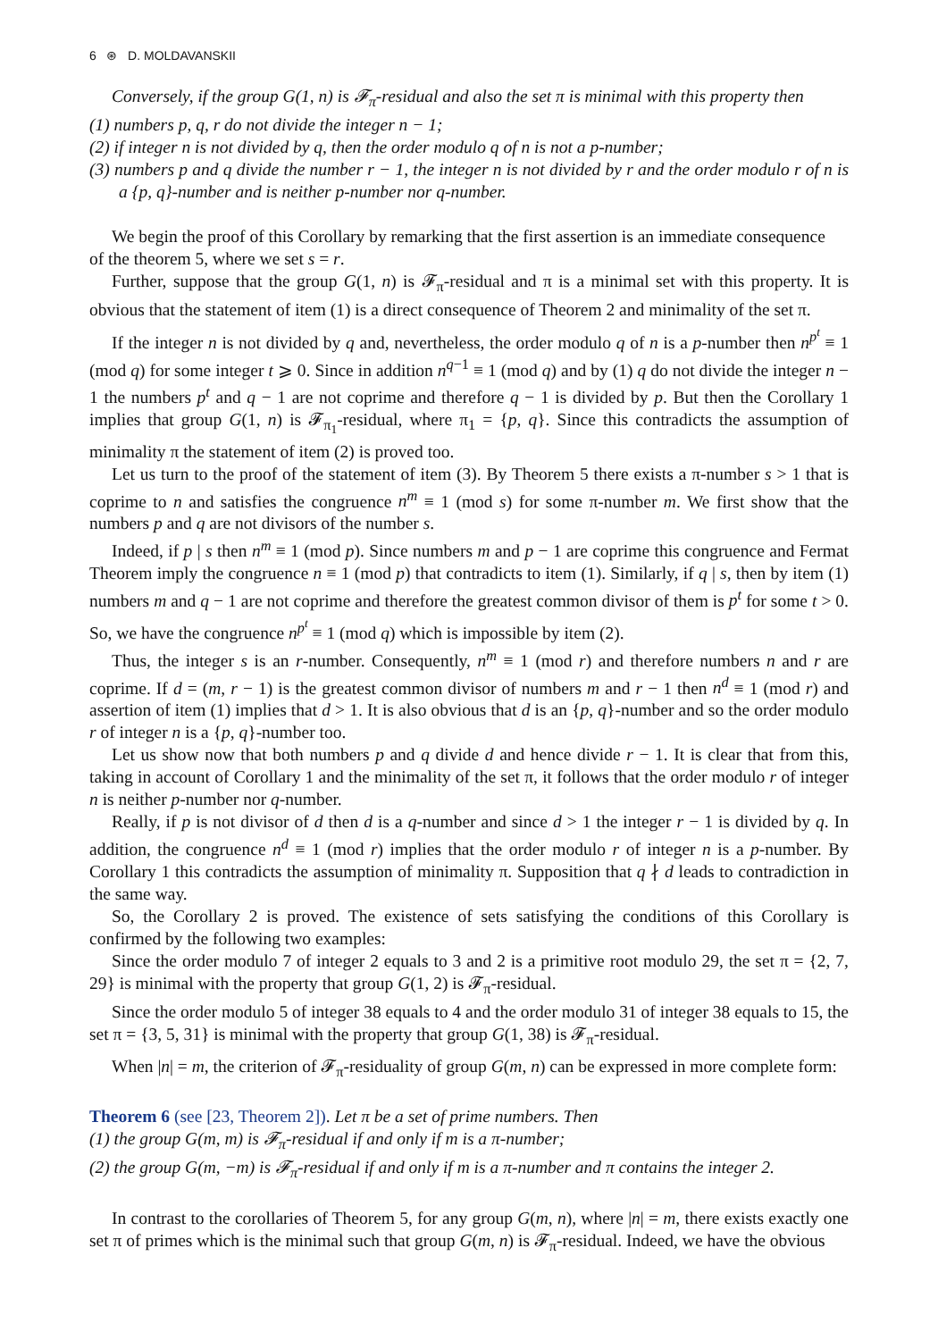6 ⊛ D. MOLDAVANSKII
Conversely, if the group G(1, n) is 𝓕<sub>π</sub>-residual and also the set π is minimal with this property then
(1) numbers p, q, r do not divide the integer n − 1;
(2) if integer n is not divided by q, then the order modulo q of n is not a p-number;
(3) numbers p and q divide the number r − 1, the integer n is not divided by r and the order modulo r of n is a {p, q}-number and is neither p-number nor q-number.
We begin the proof of this Corollary by remarking that the first assertion is an immediate consequence
of the theorem 5, where we set s = r.
Further, suppose that the group G(1, n) is 𝓕<sub>π</sub>-residual and π is a minimal set with this property. It is obvious that the statement of item (1) is a direct consequence of Theorem 2 and minimality of the set π.
If the integer n is not divided by q and, nevertheless, the order modulo q of n is a p-number then n<sup>p<sup>t</sup></sup> ≡ 1 (mod q) for some integer t ⩾ 0. Since in addition n<sup>q−1</sup> ≡ 1 (mod q) and by (1) q do not divide the integer n − 1 the numbers p<sup>t</sup> and q − 1 are not coprime and therefore q − 1 is divided by p. But then the Corollary 1 implies that group G(1, n) is 𝓕<sub>π<sub>1</sub></sub>-residual, where π<sub>1</sub> = {p, q}. Since this contradicts the assumption of minimality π the statement of item (2) is proved too.
Let us turn to the proof of the statement of item (3). By Theorem 5 there exists a π-number s > 1 that is coprime to n and satisfies the congruence n<sup>m</sup> ≡ 1 (mod s) for some π-number m. We first show that the numbers p and q are not divisors of the number s.
Indeed, if p | s then n<sup>m</sup> ≡ 1 (mod p). Since numbers m and p − 1 are coprime this congruence and Fermat Theorem imply the congruence n ≡ 1 (mod p) that contradicts to item (1). Similarly, if q | s, then by item (1) numbers m and q − 1 are not coprime and therefore the greatest common divisor of them is p<sup>t</sup> for some t > 0. So, we have the congruence n<sup>p<sup>t</sup></sup> ≡ 1 (mod q) which is impossible by item (2).
Thus, the integer s is an r-number. Consequently, n<sup>m</sup> ≡ 1 (mod r) and therefore numbers n and r are coprime. If d = (m, r − 1) is the greatest common divisor of numbers m and r − 1 then n<sup>d</sup> ≡ 1 (mod r) and assertion of item (1) implies that d > 1. It is also obvious that d is an {p, q}-number and so the order modulo r of integer n is a {p, q}-number too.
Let us show now that both numbers p and q divide d and hence divide r − 1. It is clear that from this, taking in account of Corollary 1 and the minimality of the set π, it follows that the order modulo r of integer n is neither p-number nor q-number.
Really, if p is not divisor of d then d is a q-number and since d > 1 the integer r − 1 is divided by q. In addition, the congruence n<sup>d</sup> ≡ 1 (mod r) implies that the order modulo r of integer n is a p-number. By Corollary 1 this contradicts the assumption of minimality π. Supposition that q ∤ d leads to contradiction in the same way.
So, the Corollary 2 is proved. The existence of sets satisfying the conditions of this Corollary is confirmed by the following two examples:
Since the order modulo 7 of integer 2 equals to 3 and 2 is a primitive root modulo 29, the set π = {2, 7, 29} is minimal with the property that group G(1, 2) is 𝓕<sub>π</sub>-residual.
Since the order modulo 5 of integer 38 equals to 4 and the order modulo 31 of integer 38 equals to 15, the set π = {3, 5, 31} is minimal with the property that group G(1, 38) is 𝓕<sub>π</sub>-residual.
When |n| = m, the criterion of 𝓕<sub>π</sub>-residuality of group G(m, n) can be expressed in more complete form:
Theorem 6 (see [23, Theorem 2]). Let π be a set of prime numbers. Then
(1) the group G(m, m) is 𝓕<sub>π</sub>-residual if and only if m is a π-number;
(2) the group G(m, −m) is 𝓕<sub>π</sub>-residual if and only if m is a π-number and π contains the integer 2.
In contrast to the corollaries of Theorem 5, for any group G(m, n), where |n| = m, there exists exactly one set π of primes which is the minimal such that group G(m, n) is 𝓕<sub>π</sub>-residual. Indeed, we have the obvious